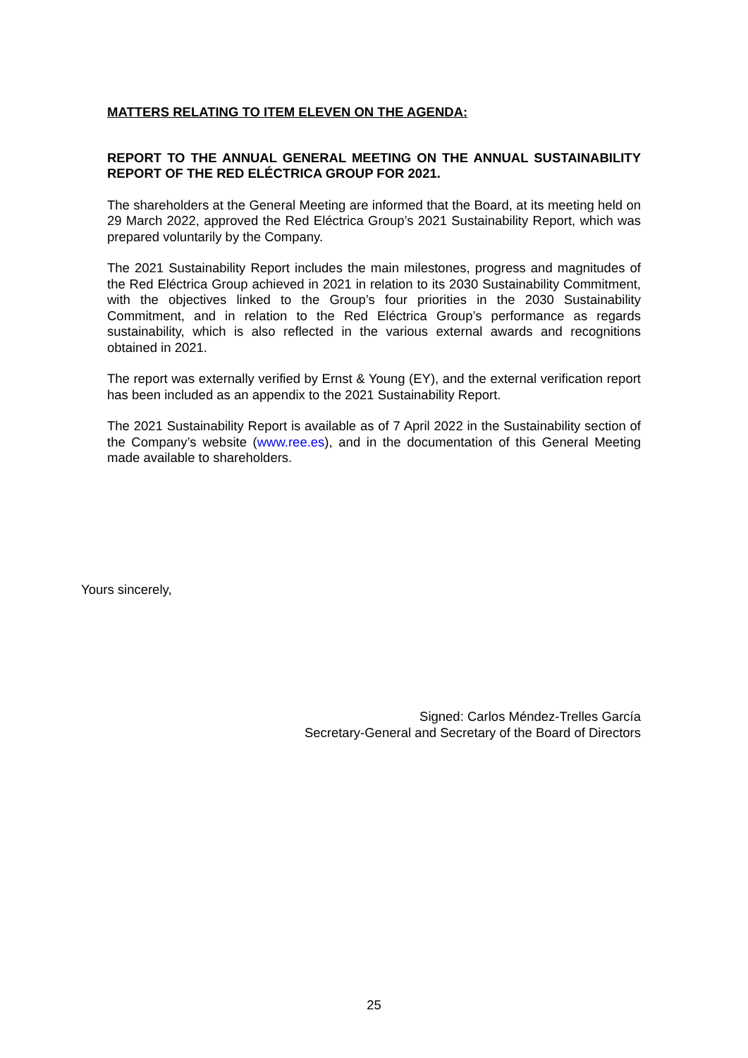MATTERS RELATING TO ITEM ELEVEN ON THE AGENDA:
REPORT TO THE ANNUAL GENERAL MEETING ON THE ANNUAL SUSTAINABILITY REPORT OF THE RED ELÉCTRICA GROUP FOR 2021.
The shareholders at the General Meeting are informed that the Board, at its meeting held on 29 March 2022, approved the Red Eléctrica Group’s 2021 Sustainability Report, which was prepared voluntarily by the Company.
The 2021 Sustainability Report includes the main milestones, progress and magnitudes of the Red Eléctrica Group achieved in 2021 in relation to its 2030 Sustainability Commitment, with the objectives linked to the Group’s four priorities in the 2030 Sustainability Commitment, and in relation to the Red Eléctrica Group’s performance as regards sustainability, which is also reflected in the various external awards and recognitions obtained in 2021.
The report was externally verified by Ernst & Young (EY), and the external verification report has been included as an appendix to the 2021 Sustainability Report.
The 2021 Sustainability Report is available as of 7 April 2022 in the Sustainability section of the Company’s website (www.ree.es), and in the documentation of this General Meeting made available to shareholders.
Yours sincerely,
Signed: Carlos Méndez-Trelles García
Secretary-General and Secretary of the Board of Directors
25